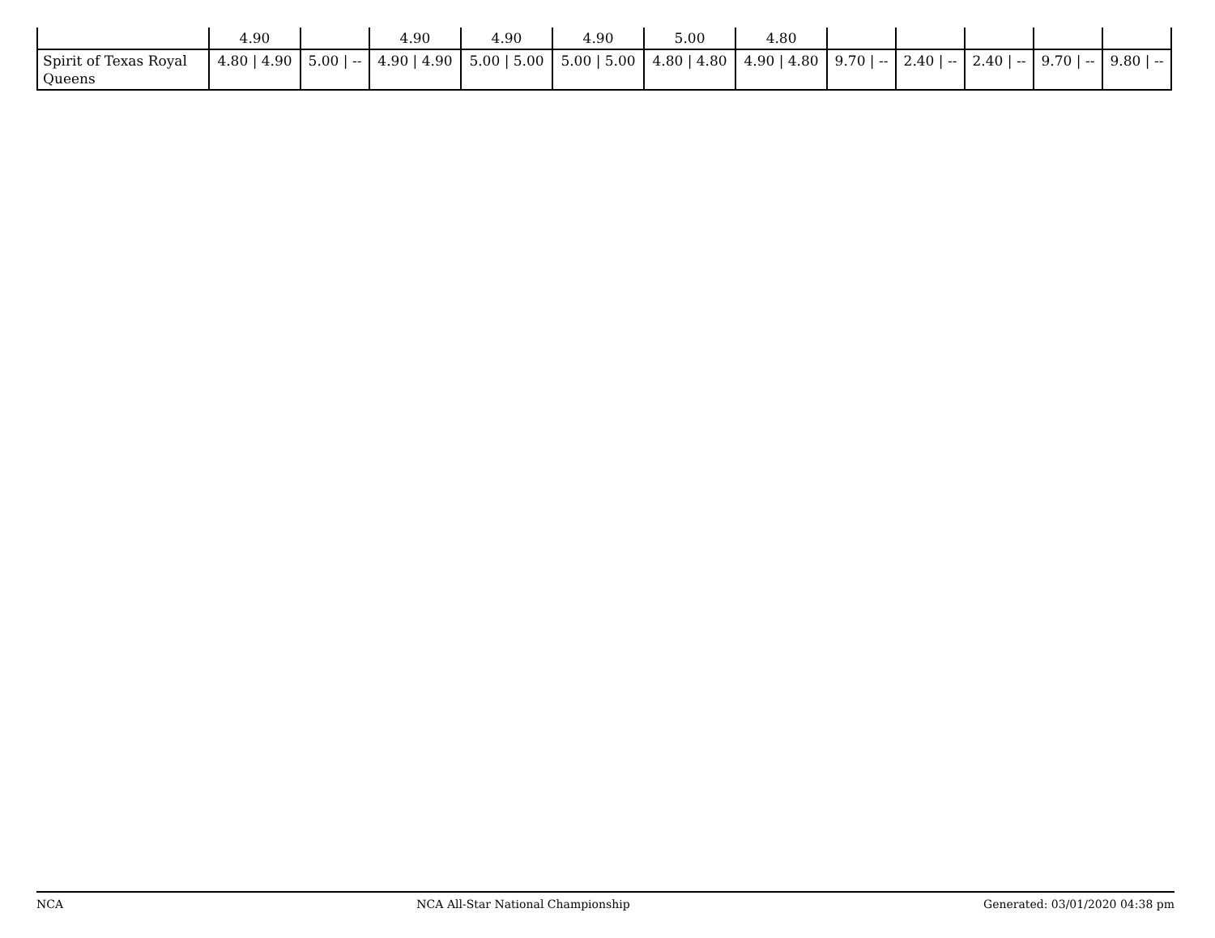| | 4.90 | | 4.90 | 4.90 | 4.90 | 5.00 | 4.80 | | | | | |
| Spirit of Texas Royal Queens | 4.80 / 4.90 | 5.00 / -- | 4.90 / 4.90 | 5.00 / 5.00 | 5.00 / 5.00 | 4.80 / 4.80 | 4.90 / 4.80 | 9.70 / -- | 2.40 / -- | 2.40 / -- | 9.70 / -- | 9.80 / -- |
NCA NCA All-Star National Championship Generated: 03/01/2020 04:38 pm